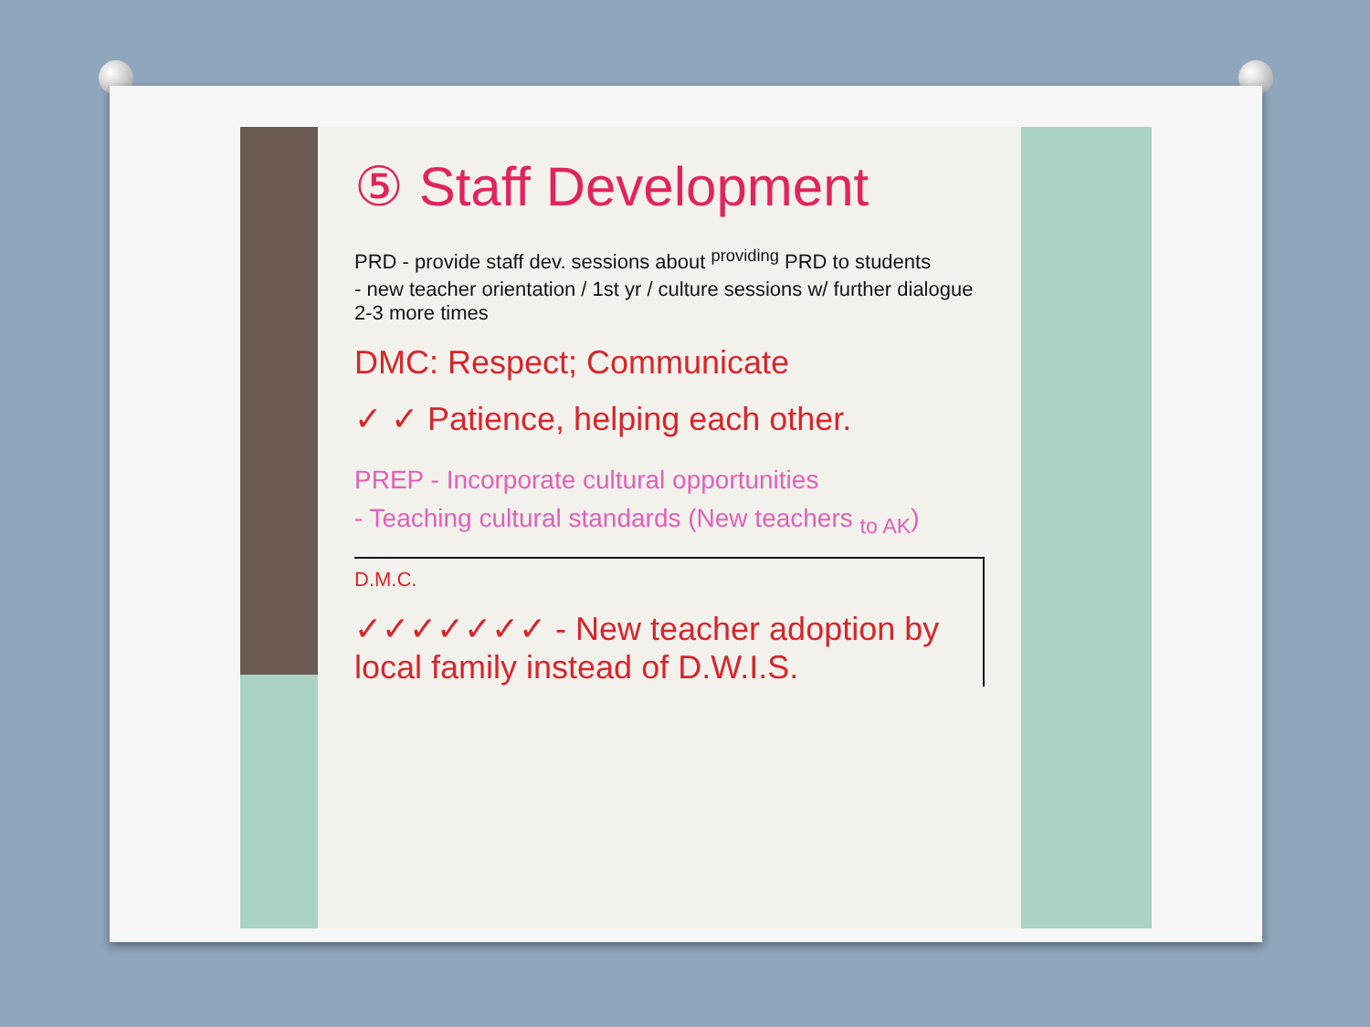⑤ Staff Development
PRD - provide staff dev. sessions about <sup>providing</sup> PRD to students
- new teacher orientation / 1st yr / culture sessions w/ further dialogue 2-3 more times
DMC: Respect; Communicate
✓ ✓ Patience, helping each other.
PREP - Incorporate cultural opportunities
- Teaching cultural standards (New teachers <sub>to AK</sub>)
D.M.C.
✓✓✓✓✓✓✓ - New teacher adoption by local family instead of D.W.I.S.